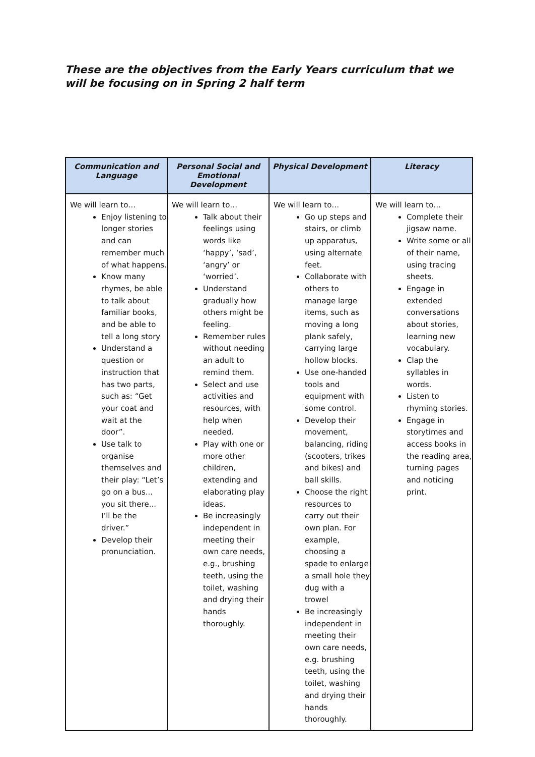These are the objectives from the Early Years curriculum that we will be focusing on in Spring 2 half term
| Communication and Language | Personal Social and Emotional Development | Physical Development | Literacy |
| --- | --- | --- | --- |
| We will learn to… Enjoy listening to longer stories and can remember much of what happens. Know many rhymes, be able to talk about familiar books, and be able to tell a long story Understand a question or instruction that has two parts, such as: “Get your coat and wait at the door”. Use talk to organise themselves and their play: “Let’s go on a bus... you sit there... I’ll be the driver.” Develop their pronunciation. | We will learn to… Talk about their feelings using words like ‘happy’, ‘sad’, ‘angry’ or ‘worried’. Understand gradually how others might be feeling. Remember rules without needing an adult to remind them. Select and use activities and resources, with help when needed. Play with one or more other children, extending and elaborating play ideas. Be increasingly independent in meeting their own care needs, e.g., brushing teeth, using the toilet, washing and drying their hands thoroughly. | We will learn to… Go up steps and stairs, or climb up apparatus, using alternate feet. Collaborate with others to manage large items, such as moving a long plank safely, carrying large hollow blocks. Use one-handed tools and equipment with some control. Develop their movement, balancing, riding (scooters, trikes and bikes) and ball skills. Choose the right resources to carry out their own plan. For example, choosing a spade to enlarge a small hole they dug with a trowel Be increasingly independent in meeting their own care needs, e.g. brushing teeth, using the toilet, washing and drying their hands thoroughly. | We will learn to… Complete their jigsaw name. Write some or all of their name, using tracing sheets. Engage in extended conversations about stories, learning new vocabulary. Clap the syllables in words. Listen to rhyming stories. Engage in storytimes and access books in the reading area, turning pages and noticing print. |